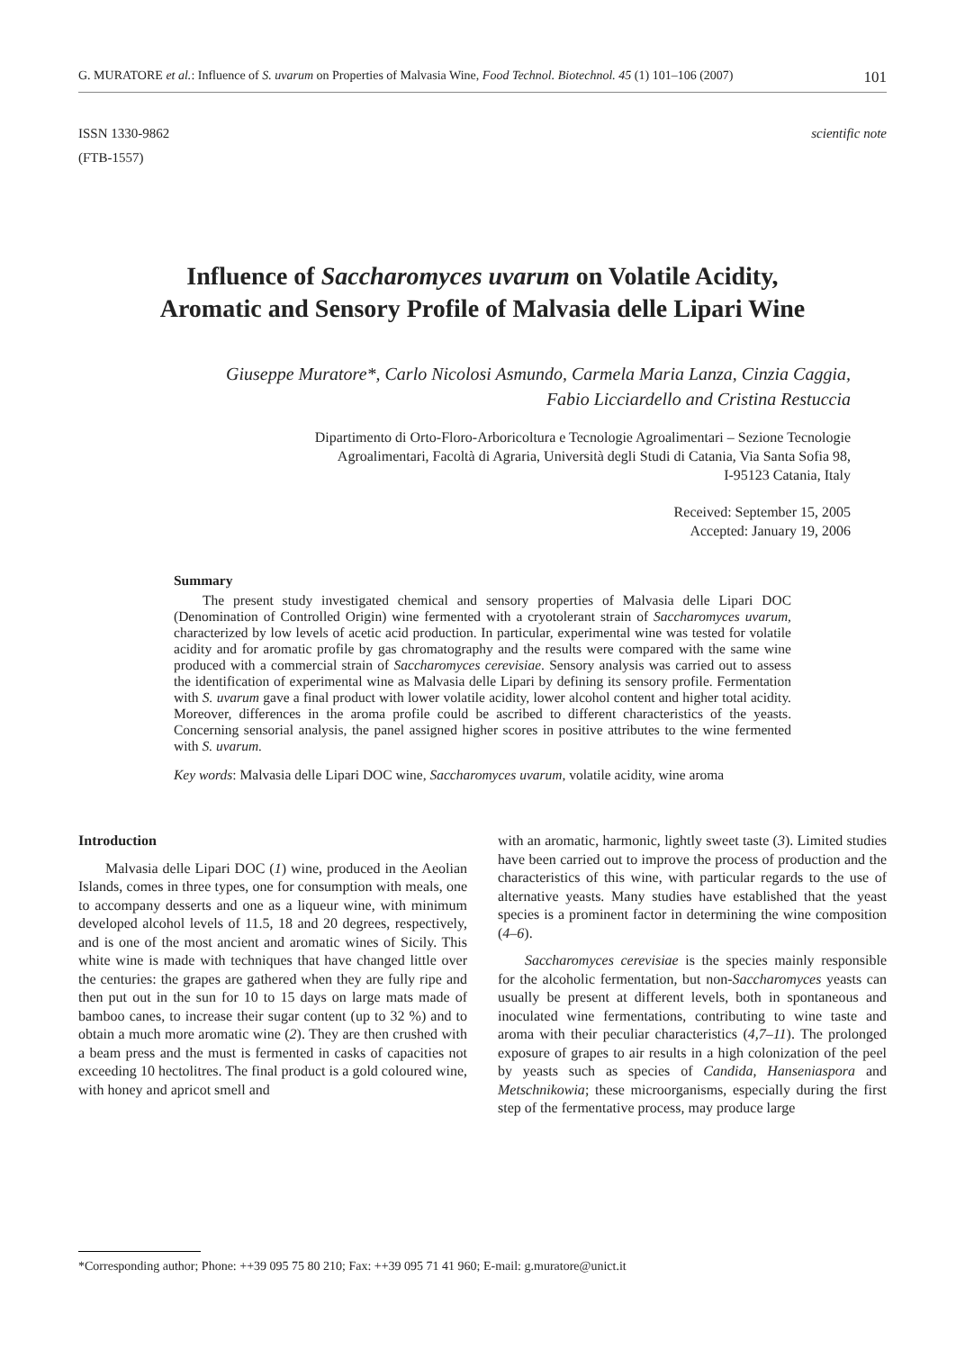G. MURATORE et al.: Influence of S. uvarum on Properties of Malvasia Wine, Food Technol. Biotechnol. 45 (1) 101–106 (2007) 101
ISSN 1330-9862
(FTB-1557)
scientific note
Influence of Saccharomyces uvarum on Volatile Acidity,
Aromatic and Sensory Profile of Malvasia delle Lipari Wine
Giuseppe Muratore*, Carlo Nicolosi Asmundo, Carmela Maria Lanza, Cinzia Caggia,
Fabio Licciardello and Cristina Restuccia
Dipartimento di Orto-Floro-Arboricoltura e Tecnologie Agroalimentari – Sezione Tecnologie
Agroalimentari, Facoltà di Agraria, Università degli Studi di Catania, Via Santa Sofia 98,
I-95123 Catania, Italy
Received: September 15, 2005
Accepted: January 19, 2006
Summary
The present study investigated chemical and sensory properties of Malvasia delle Lipari DOC (Denomination of Controlled Origin) wine fermented with a cryotolerant strain of Saccharomyces uvarum, characterized by low levels of acetic acid production. In particular, experimental wine was tested for volatile acidity and for aromatic profile by gas chromatography and the results were compared with the same wine produced with a commercial strain of Saccharomyces cerevisiae. Sensory analysis was carried out to assess the identification of experimental wine as Malvasia delle Lipari by defining its sensory profile. Fermentation with S. uvarum gave a final product with lower volatile acidity, lower alcohol content and higher total acidity. Moreover, differences in the aroma profile could be ascribed to different characteristics of the yeasts. Concerning sensorial analysis, the panel assigned higher scores in positive attributes to the wine fermented with S. uvarum.
Key words: Malvasia delle Lipari DOC wine, Saccharomyces uvarum, volatile acidity, wine aroma
Introduction
Malvasia delle Lipari DOC (1) wine, produced in the Aeolian Islands, comes in three types, one for consumption with meals, one to accompany desserts and one as a liqueur wine, with minimum developed alcohol levels of 11.5, 18 and 20 degrees, respectively, and is one of the most ancient and aromatic wines of Sicily. This white wine is made with techniques that have changed little over the centuries: the grapes are gathered when they are fully ripe and then put out in the sun for 10 to 15 days on large mats made of bamboo canes, to increase their sugar content (up to 32 %) and to obtain a much more aromatic wine (2). They are then crushed with a beam press and the must is fermented in casks of capacities not exceeding 10 hectolitres. The final product is a gold coloured wine, with honey and apricot smell and
with an aromatic, harmonic, lightly sweet taste (3). Limited studies have been carried out to improve the process of production and the characteristics of this wine, with particular regards to the use of alternative yeasts. Many studies have established that the yeast species is a prominent factor in determining the wine composition (4–6).
Saccharomyces cerevisiae is the species mainly responsible for the alcoholic fermentation, but non-Saccharomyces yeasts can usually be present at different levels, both in spontaneous and inoculated wine fermentations, contributing to wine taste and aroma with their peculiar characteristics (4,7–11). The prolonged exposure of grapes to air results in a high colonization of the peel by yeasts such as species of Candida, Hanseniaspora and Metschnikowia; these microorganisms, especially during the first step of the fermentative process, may produce large
*Corresponding author; Phone: ++39 095 75 80 210; Fax: ++39 095 71 41 960; E-mail: g.muratore@unict.it